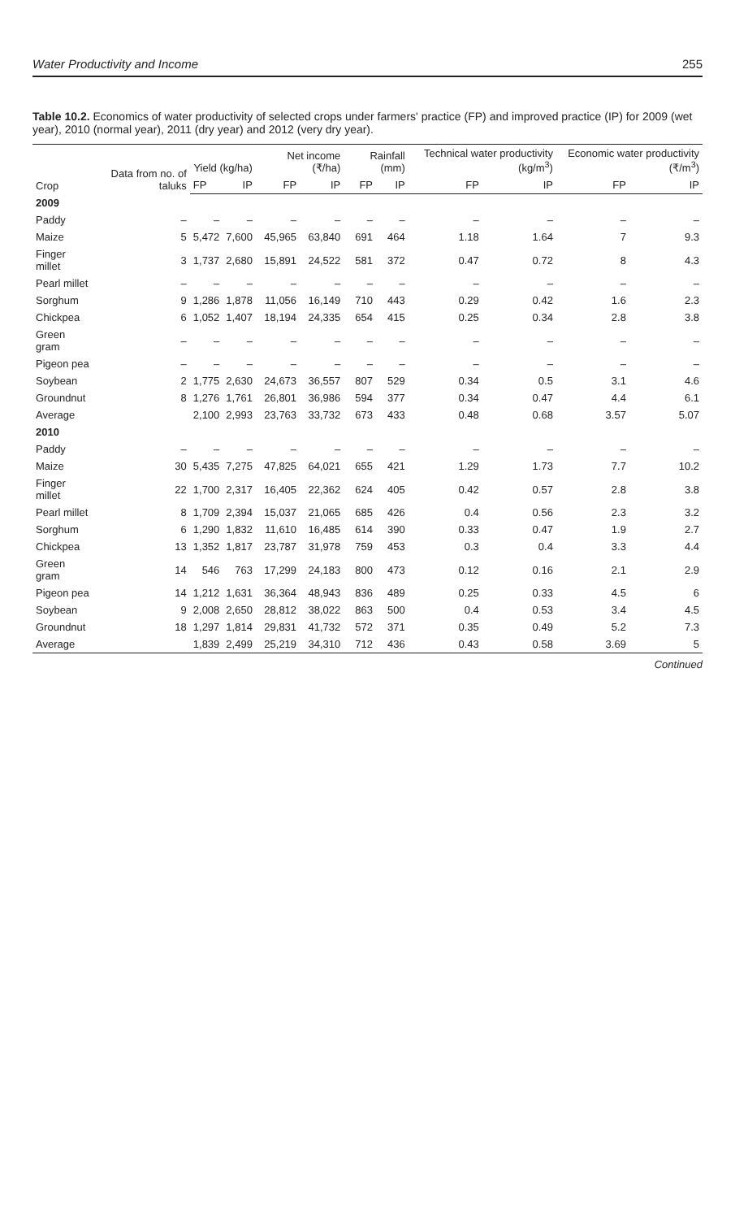Water Productivity and Income 255
Table 10.2. Economics of water productivity of selected crops under farmers' practice (FP) and improved practice (IP) for 2009 (wet year), 2010 (normal year), 2011 (dry year) and 2012 (very dry year).
| Crop | Data from no. of taluks | Yield (kg/ha) | | Net income (₹/ha) | | Rainfall (mm) | | Technical water productivity (kg/m<sup>3</sup>) | | Economic water productivity (₹/m<sup>3</sup>) | |
| --- | --- | --- | --- | --- | --- | --- | --- | --- | --- | --- | --- |
| | | FP | IP | FP | IP | FP | IP | FP | IP | FP | IP |
| 2009 | | | | | | | | | | | |
| Paddy | – | – | – | – | – | – | – | – | – | – | – |
| Maize | 5 | 5,472 | 7,600 | 45,965 | 63,840 | 691 | 464 | 1.18 | 1.64 | 7 | 9.3 |
| Finger millet | 3 | 1,737 | 2,680 | 15,891 | 24,522 | 581 | 372 | 0.47 | 0.72 | 8 | 4.3 |
| Pearl millet | – | – | – | – | – | – | – | – | – | – | – |
| Sorghum | 9 | 1,286 | 1,878 | 11,056 | 16,149 | 710 | 443 | 0.29 | 0.42 | 1.6 | 2.3 |
| Chickpea | 6 | 1,052 | 1,407 | 18,194 | 24,335 | 654 | 415 | 0.25 | 0.34 | 2.8 | 3.8 |
| Green gram | – | – | – | – | – | – | – | – | – | – | – |
| Pigeon pea | – | – | – | – | – | – | – | – | – | – | – |
| Soybean | 2 | 1,775 | 2,630 | 24,673 | 36,557 | 807 | 529 | 0.34 | 0.5 | 3.1 | 4.6 |
| Groundnut | 8 | 1,276 | 1,761 | 26,801 | 36,986 | 594 | 377 | 0.34 | 0.47 | 4.4 | 6.1 |
| Average | | 2,100 | 2,993 | 23,763 | 33,732 | 673 | 433 | 0.48 | 0.68 | 3.57 | 5.07 |
| 2010 | | | | | | | | | | | |
| Paddy | – | – | – | – | – | – | – | – | – | – | – |
| Maize | 30 | 5,435 | 7,275 | 47,825 | 64,021 | 655 | 421 | 1.29 | 1.73 | 7.7 | 10.2 |
| Finger millet | 22 | 1,700 | 2,317 | 16,405 | 22,362 | 624 | 405 | 0.42 | 0.57 | 2.8 | 3.8 |
| Pearl millet | 8 | 1,709 | 2,394 | 15,037 | 21,065 | 685 | 426 | 0.4 | 0.56 | 2.3 | 3.2 |
| Sorghum | 6 | 1,290 | 1,832 | 11,610 | 16,485 | 614 | 390 | 0.33 | 0.47 | 1.9 | 2.7 |
| Chickpea | 13 | 1,352 | 1,817 | 23,787 | 31,978 | 759 | 453 | 0.3 | 0.4 | 3.3 | 4.4 |
| Green gram | 14 | 546 | 763 | 17,299 | 24,183 | 800 | 473 | 0.12 | 0.16 | 2.1 | 2.9 |
| Pigeon pea | 14 | 1,212 | 1,631 | 36,364 | 48,943 | 836 | 489 | 0.25 | 0.33 | 4.5 | 6 |
| Soybean | 9 | 2,008 | 2,650 | 28,812 | 38,022 | 863 | 500 | 0.4 | 0.53 | 3.4 | 4.5 |
| Groundnut | 18 | 1,297 | 1,814 | 29,831 | 41,732 | 572 | 371 | 0.35 | 0.49 | 5.2 | 7.3 |
| Average | | 1,839 | 2,499 | 25,219 | 34,310 | 712 | 436 | 0.43 | 0.58 | 3.69 | 5 |
Continued